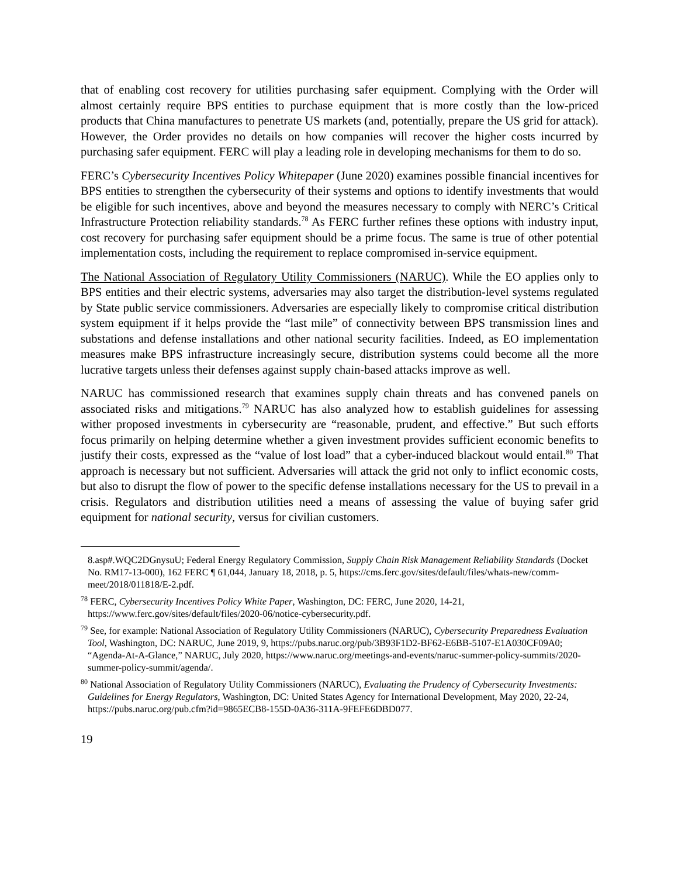that of enabling cost recovery for utilities purchasing safer equipment. Complying with the Order will almost certainly require BPS entities to purchase equipment that is more costly than the low-priced products that China manufactures to penetrate US markets (and, potentially, prepare the US grid for attack). However, the Order provides no details on how companies will recover the higher costs incurred by purchasing safer equipment. FERC will play a leading role in developing mechanisms for them to do so.
FERC’s Cybersecurity Incentives Policy Whitepaper (June 2020) examines possible financial incentives for BPS entities to strengthen the cybersecurity of their systems and options to identify investments that would be eligible for such incentives, above and beyond the measures necessary to comply with NERC’s Critical Infrastructure Protection reliability standards.<sup>78</sup> As FERC further refines these options with industry input, cost recovery for purchasing safer equipment should be a prime focus. The same is true of other potential implementation costs, including the requirement to replace compromised in-service equipment.
The National Association of Regulatory Utility Commissioners (NARUC). While the EO applies only to BPS entities and their electric systems, adversaries may also target the distribution-level systems regulated by State public service commissioners. Adversaries are especially likely to compromise critical distribution system equipment if it helps provide the “last mile” of connectivity between BPS transmission lines and substations and defense installations and other national security facilities. Indeed, as EO implementation measures make BPS infrastructure increasingly secure, distribution systems could become all the more lucrative targets unless their defenses against supply chain-based attacks improve as well.
NARUC has commissioned research that examines supply chain threats and has convened panels on associated risks and mitigations.<sup>79</sup> NARUC has also analyzed how to establish guidelines for assessing wither proposed investments in cybersecurity are “reasonable, prudent, and effective.” But such efforts focus primarily on helping determine whether a given investment provides sufficient economic benefits to justify their costs, expressed as the “value of lost load” that a cyber-induced blackout would entail.<sup>80</sup> That approach is necessary but not sufficient. Adversaries will attack the grid not only to inflict economic costs, but also to disrupt the flow of power to the specific defense installations necessary for the US to prevail in a crisis. Regulators and distribution utilities need a means of assessing the value of buying safer grid equipment for national security, versus for civilian customers.
8.asp#.WQC2DGnysuU; Federal Energy Regulatory Commission, Supply Chain Risk Management Reliability Standards (Docket No. RM17-13-000), 162 FERC ¶ 61,044, January 18, 2018, p. 5, https://cms.ferc.gov/sites/default/files/whats-new/comm-meet/2018/011818/E-2.pdf.
<sup>78</sup> FERC, Cybersecurity Incentives Policy White Paper, Washington, DC: FERC, June 2020, 14-21, https://www.ferc.gov/sites/default/files/2020-06/notice-cybersecurity.pdf.
<sup>79</sup> See, for example: National Association of Regulatory Utility Commissioners (NARUC), Cybersecurity Preparedness Evaluation Tool, Washington, DC: NARUC, June 2019, 9, https://pubs.naruc.org/pub/3B93F1D2-BF62-E6BB-5107-E1A030CF09A0; “Agenda-At-A-Glance,” NARUC, July 2020, https://www.naruc.org/meetings-and-events/naruc-summer-policy-summits/2020-summer-policy-summit/agenda/.
<sup>80</sup> National Association of Regulatory Utility Commissioners (NARUC), Evaluating the Prudency of Cybersecurity Investments: Guidelines for Energy Regulators, Washington, DC: United States Agency for International Development, May 2020, 22-24, https://pubs.naruc.org/pub.cfm?id=9865ECB8-155D-0A36-311A-9FEFE6DBD077.
19